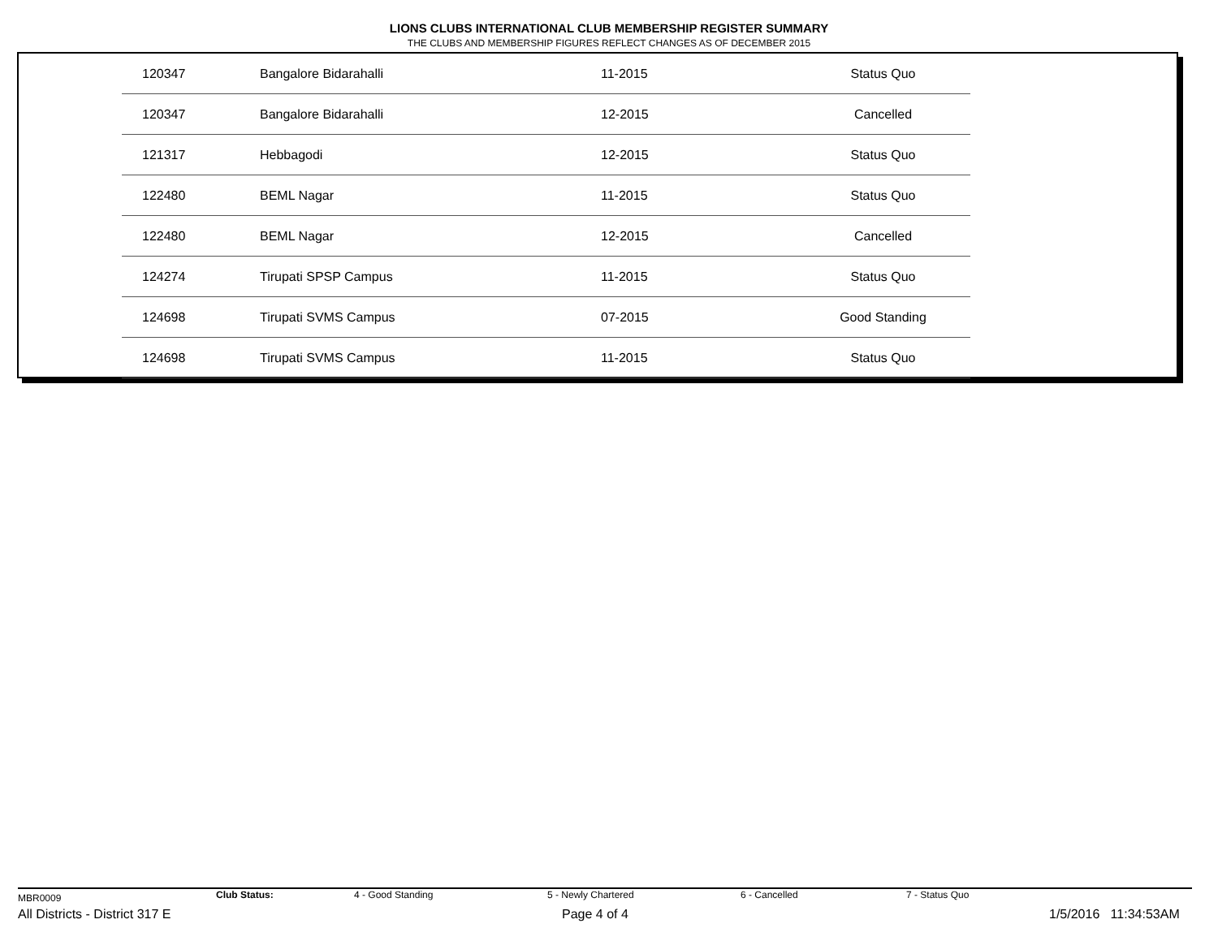LIONS CLUBS INTERNATIONAL CLUB MEMBERSHIP REGISTER SUMMARY
THE CLUBS AND MEMBERSHIP FIGURES REFLECT CHANGES AS OF DECEMBER 2015
| 120347 | Bangalore Bidarahalli | 11-2015 | Status Quo |
| 120347 | Bangalore Bidarahalli | 12-2015 | Cancelled |
| 121317 | Hebbagodi | 12-2015 | Status Quo |
| 122480 | BEML Nagar | 11-2015 | Status Quo |
| 122480 | BEML Nagar | 12-2015 | Cancelled |
| 124274 | Tirupati SPSP Campus | 11-2015 | Status Quo |
| 124698 | Tirupati SVMS Campus | 07-2015 | Good Standing |
| 124698 | Tirupati SVMS Campus | 11-2015 | Status Quo |
MBR0009 Club Status: 4 - Good Standing 5 - Newly Chartered 6 - Cancelled 7 - Status Quo
All Districts - District 317 E Page 4 of 4 1/5/2016 11:34:53AM